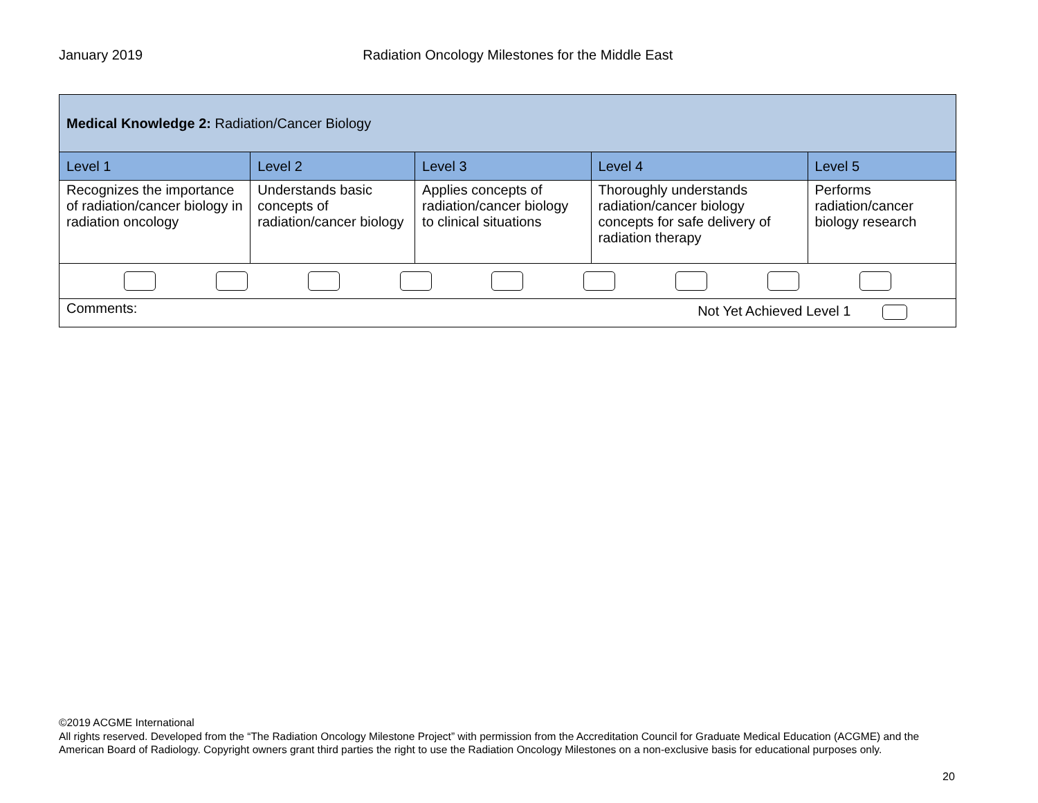January 2019 Radiation Oncology Milestones for the Middle East
| Medical Knowledge 2: Radiation/Cancer Biology | | | | |
| Level 1 | Level 2 | Level 3 | Level 4 | Level 5 |
| Recognizes the importance of radiation/cancer biology in radiation oncology | Understands basic concepts of radiation/cancer biology | Applies concepts of radiation/cancer biology to clinical situations | Thoroughly understands radiation/cancer biology concepts for safe delivery of radiation therapy | Performs radiation/cancer biology research |
| Comments: Not Yet Achieved Level 1 | | | | |
©2019 ACGME International
All rights reserved. Developed from the “The Radiation Oncology Milestone Project” with permission from the Accreditation Council for Graduate Medical Education (ACGME) and the American Board of Radiology. Copyright owners grant third parties the right to use the Radiation Oncology Milestones on a non-exclusive basis for educational purposes only.
20